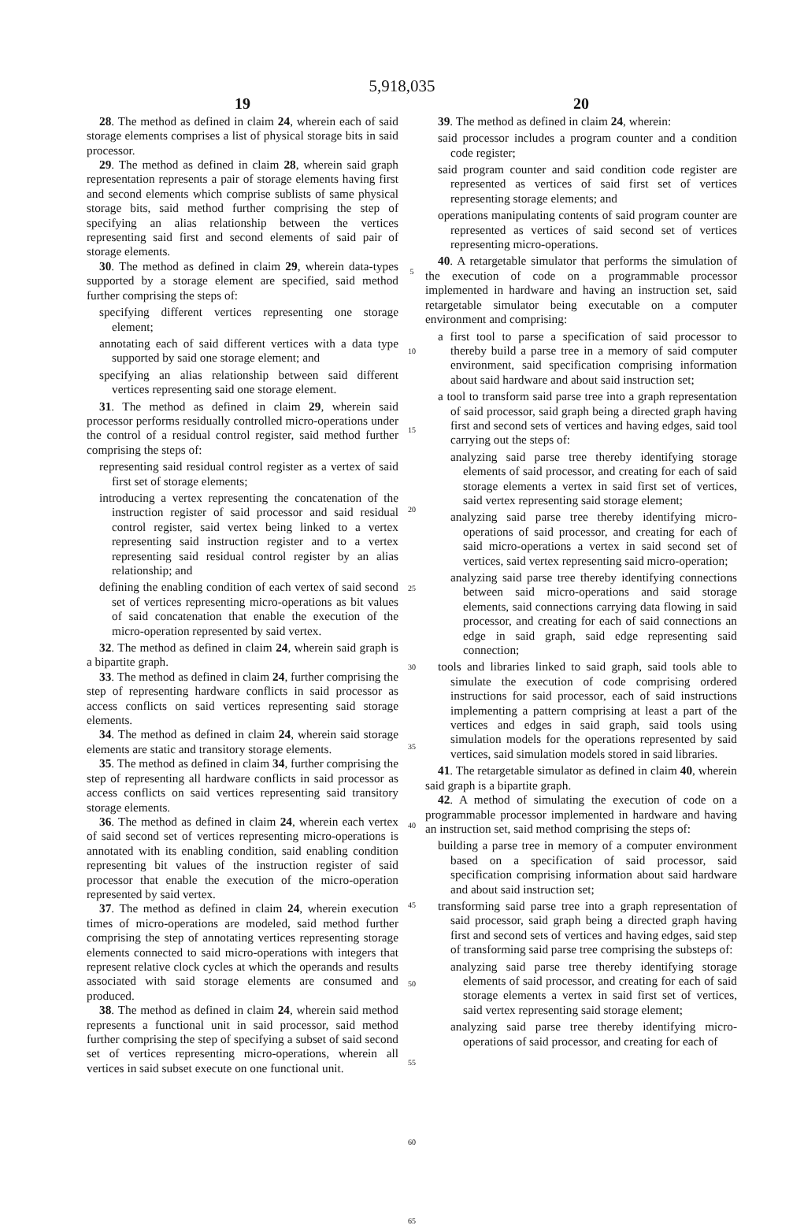5,918,035
19
28. The method as defined in claim 24, wherein each of said storage elements comprises a list of physical storage bits in said processor.
29. The method as defined in claim 28, wherein said graph representation represents a pair of storage elements having first and second elements which comprise sublists of same physical storage bits, said method further comprising the step of specifying an alias relationship between the vertices representing said first and second elements of said pair of storage elements.
30. The method as defined in claim 29, wherein data-types supported by a storage element are specified, said method further comprising the steps of:
specifying different vertices representing one storage element;
annotating each of said different vertices with a data type supported by said one storage element; and
specifying an alias relationship between said different vertices representing said one storage element.
31. The method as defined in claim 29, wherein said processor performs residually controlled micro-operations under the control of a residual control register, said method further comprising the steps of:
representing said residual control register as a vertex of said first set of storage elements;
introducing a vertex representing the concatenation of the instruction register of said processor and said residual control register, said vertex being linked to a vertex representing said instruction register and to a vertex representing said residual control register by an alias relationship; and
defining the enabling condition of each vertex of said second set of vertices representing micro-operations as bit values of said concatenation that enable the execution of the micro-operation represented by said vertex.
32. The method as defined in claim 24, wherein said graph is a bipartite graph.
33. The method as defined in claim 24, further comprising the step of representing hardware conflicts in said processor as access conflicts on said vertices representing said storage elements.
34. The method as defined in claim 24, wherein said storage elements are static and transitory storage elements.
35. The method as defined in claim 34, further comprising the step of representing all hardware conflicts in said processor as access conflicts on said vertices representing said transitory storage elements.
36. The method as defined in claim 24, wherein each vertex of said second set of vertices representing micro-operations is annotated with its enabling condition, said enabling condition representing bit values of the instruction register of said processor that enable the execution of the micro-operation represented by said vertex.
37. The method as defined in claim 24, wherein execution times of micro-operations are modeled, said method further comprising the step of annotating vertices representing storage elements connected to said micro-operations with integers that represent relative clock cycles at which the operands and results associated with said storage elements are consumed and produced.
38. The method as defined in claim 24, wherein said method represents a functional unit in said processor, said method further comprising the step of specifying a subset of said second set of vertices representing micro-operations, wherein all vertices in said subset execute on one functional unit.
5
10
15
20
25
30
35
40
45
50
55
60
65
20
39. The method as defined in claim 24, wherein:
said processor includes a program counter and a condition code register;
said program counter and said condition code register are represented as vertices of said first set of vertices representing storage elements; and
operations manipulating contents of said program counter are represented as vertices of said second set of vertices representing micro-operations.
40. A retargetable simulator that performs the simulation of the execution of code on a programmable processor implemented in hardware and having an instruction set, said retargetable simulator being executable on a computer environment and comprising:
a first tool to parse a specification of said processor to thereby build a parse tree in a memory of said computer environment, said specification comprising information about said hardware and about said instruction set;
a tool to transform said parse tree into a graph representation of said processor, said graph being a directed graph having first and second sets of vertices and having edges, said tool carrying out the steps of:
analyzing said parse tree thereby identifying storage elements of said processor, and creating for each of said storage elements a vertex in said first set of vertices, said vertex representing said storage element;
analyzing said parse tree thereby identifying micro-operations of said processor, and creating for each of said micro-operations a vertex in said second set of vertices, said vertex representing said micro-operation;
analyzing said parse tree thereby identifying connections between said micro-operations and said storage elements, said connections carrying data flowing in said processor, and creating for each of said connections an edge in said graph, said edge representing said connection;
tools and libraries linked to said graph, said tools able to simulate the execution of code comprising ordered instructions for said processor, each of said instructions implementing a pattern comprising at least a part of the vertices and edges in said graph, said tools using simulation models for the operations represented by said vertices, said simulation models stored in said libraries.
41. The retargetable simulator as defined in claim 40, wherein said graph is a bipartite graph.
42. A method of simulating the execution of code on a programmable processor implemented in hardware and having an instruction set, said method comprising the steps of:
building a parse tree in memory of a computer environment based on a specification of said processor, said specification comprising information about said hardware and about said instruction set;
transforming said parse tree into a graph representation of said processor, said graph being a directed graph having first and second sets of vertices and having edges, said step of transforming said parse tree comprising the substeps of:
analyzing said parse tree thereby identifying storage elements of said processor, and creating for each of said storage elements a vertex in said first set of vertices, said vertex representing said storage element;
analyzing said parse tree thereby identifying micro-operations of said processor, and creating for each of